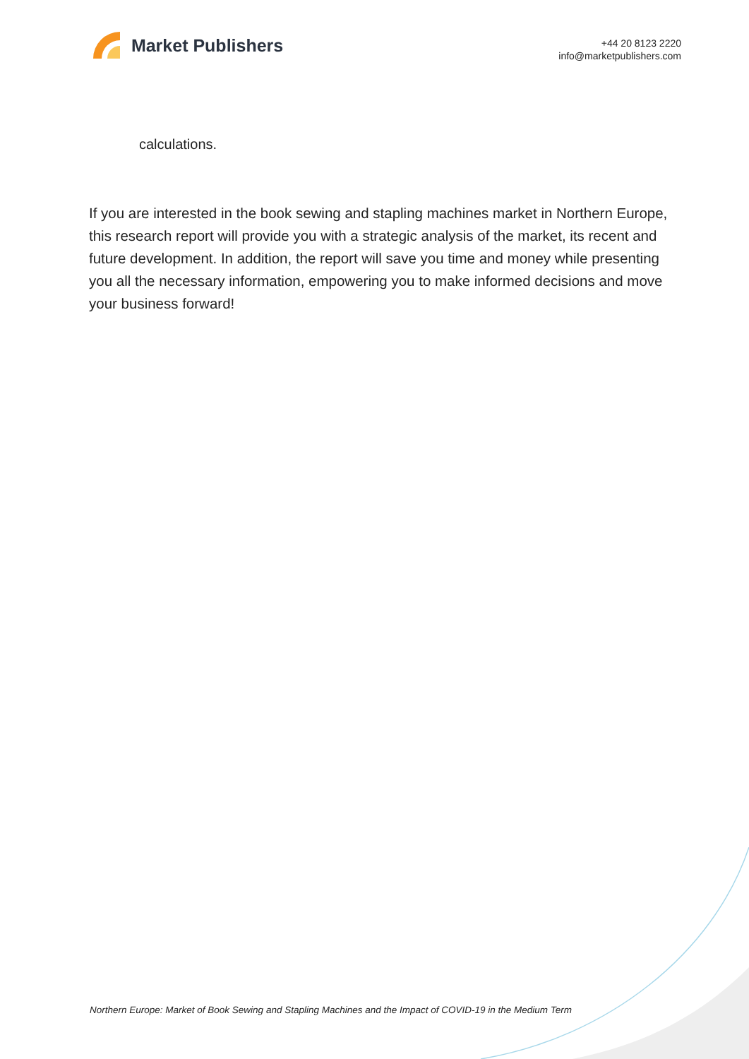Market Publishers
+44 20 8123 2220
info@marketpublishers.com
calculations.
If you are interested in the book sewing and stapling machines market in Northern Europe, this research report will provide you with a strategic analysis of the market, its recent and future development. In addition, the report will save you time and money while presenting you all the necessary information, empowering you to make informed decisions and move your business forward!
Northern Europe: Market of Book Sewing and Stapling Machines and the Impact of COVID-19 in the Medium Term